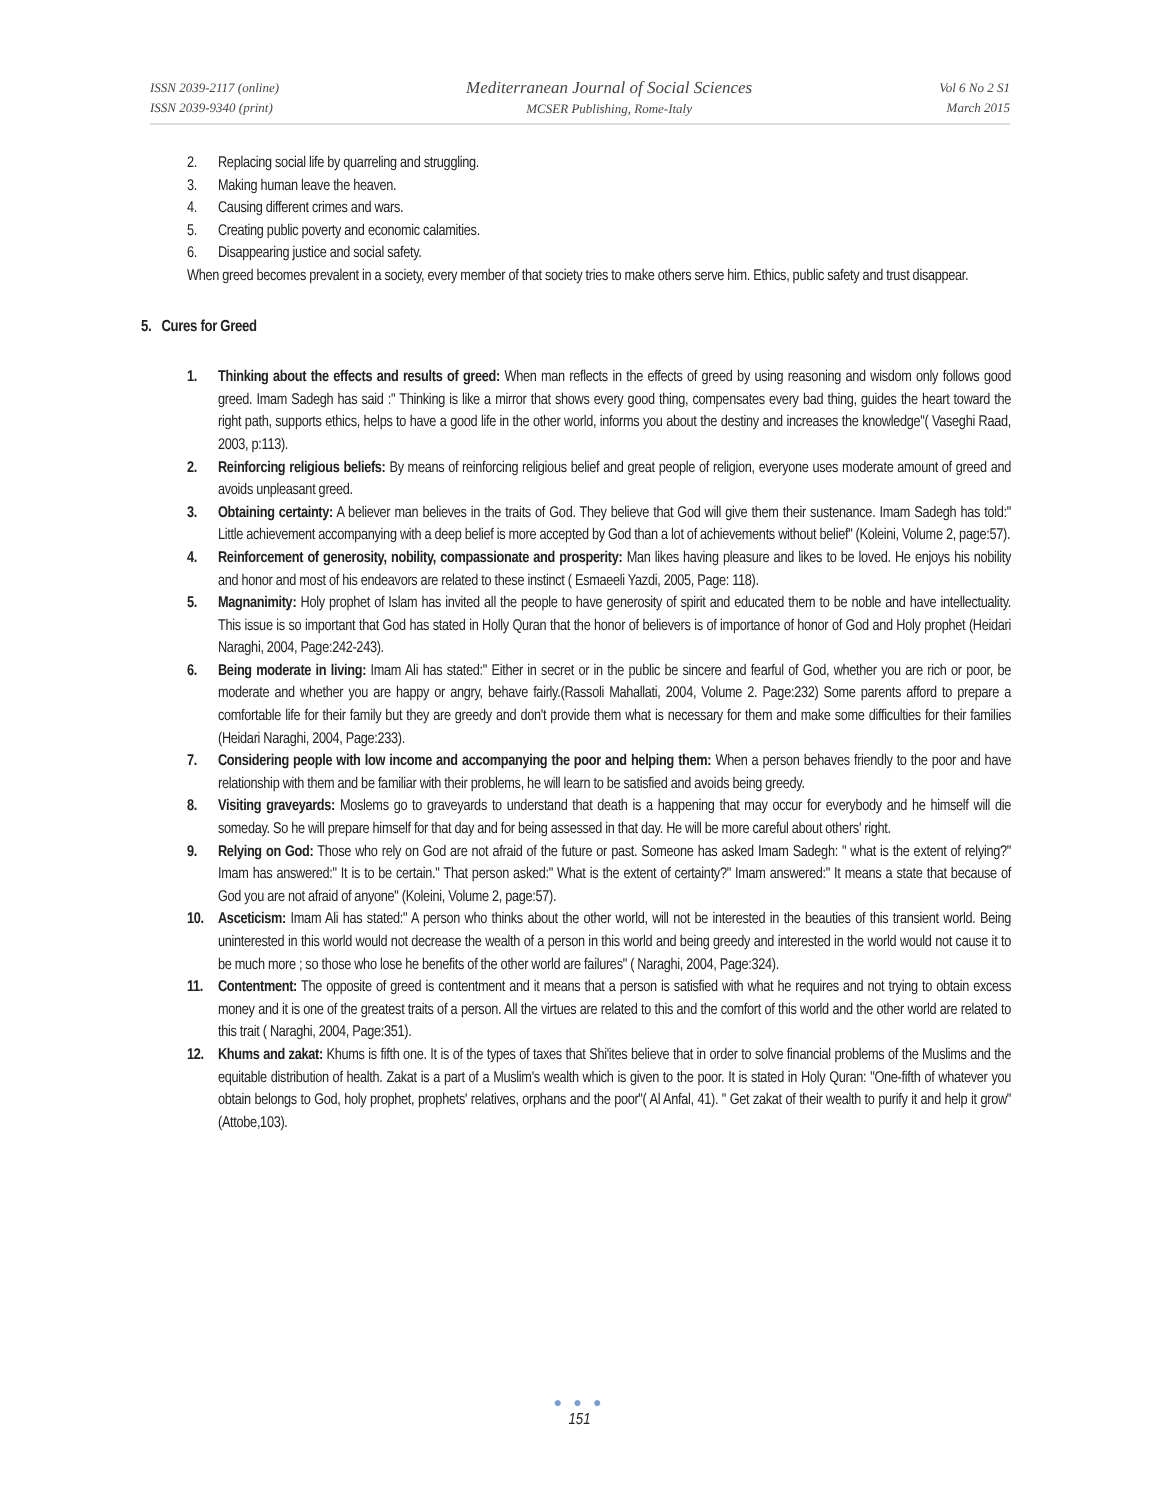ISSN 2039-2117 (online)
ISSN 2039-9340 (print)
Mediterranean Journal of Social Sciences
MCSER Publishing, Rome-Italy
Vol 6 No 2 S1
March 2015
2. Replacing social life by quarreling and struggling.
3. Making human leave the heaven.
4. Causing different crimes and wars.
5. Creating public poverty and economic calamities.
6. Disappearing justice and social safety.
When greed becomes prevalent in a society, every member of that society tries to make others serve him. Ethics, public safety and trust disappear.
5. Cures for Greed
1. Thinking about the effects and results of greed: When man reflects in the effects of greed by using reasoning and wisdom only follows good greed. Imam Sadegh has said :" Thinking is like a mirror that shows every good thing, compensates every bad thing, guides the heart toward the right path, supports ethics, helps to have a good life in the other world, informs you about the destiny and increases the knowledge"( Vaseghi Raad, 2003, p:113).
2. Reinforcing religious beliefs: By means of reinforcing religious belief and great people of religion, everyone uses moderate amount of greed and avoids unpleasant greed.
3. Obtaining certainty: A believer man believes in the traits of God. They believe that God will give them their sustenance. Imam Sadegh has told:" Little achievement accompanying with a deep belief is more accepted by God than a lot of achievements without belief" (Koleini, Volume 2, page:57).
4. Reinforcement of generosity, nobility, compassionate and prosperity: Man likes having pleasure and likes to be loved. He enjoys his nobility and honor and most of his endeavors are related to these instinct ( Esmaeeli Yazdi, 2005, Page: 118).
5. Magnanimity: Holy prophet of Islam has invited all the people to have generosity of spirit and educated them to be noble and have intellectuality. This issue is so important that God has stated in Holly Quran that the honor of believers is of importance of honor of God and Holy prophet (Heidari Naraghi, 2004, Page:242-243).
6. Being moderate in living: Imam Ali has stated:" Either in secret or in the public be sincere and fearful of God, whether you are rich or poor, be moderate and whether you are happy or angry, behave fairly.(Rassoli Mahallati, 2004, Volume 2. Page:232) Some parents afford to prepare a comfortable life for their family but they are greedy and don't provide them what is necessary for them and make some difficulties for their families (Heidari Naraghi, 2004, Page:233).
7. Considering people with low income and accompanying the poor and helping them: When a person behaves friendly to the poor and have relationship with them and be familiar with their problems, he will learn to be satisfied and avoids being greedy.
8. Visiting graveyards: Moslems go to graveyards to understand that death is a happening that may occur for everybody and he himself will die someday. So he will prepare himself for that day and for being assessed in that day. He will be more careful about others' right.
9. Relying on God: Those who rely on God are not afraid of the future or past. Someone has asked Imam Sadegh: " what is the extent of relying?" Imam has answered:" It is to be certain." That person asked:" What is the extent of certainty?" Imam answered:" It means a state that because of God you are not afraid of anyone" (Koleini, Volume 2, page:57).
10. Asceticism: Imam Ali has stated:" A person who thinks about the other world, will not be interested in the beauties of this transient world. Being uninterested in this world would not decrease the wealth of a person in this world and being greedy and interested in the world would not cause it to be much more ; so those who lose he benefits of the other world are failures" ( Naraghi, 2004, Page:324).
11. Contentment: The opposite of greed is contentment and it means that a person is satisfied with what he requires and not trying to obtain excess money and it is one of the greatest traits of a person. All the virtues are related to this and the comfort of this world and the other world are related to this trait ( Naraghi, 2004, Page:351).
12. Khums and zakat: Khums is fifth one. It is of the types of taxes that Shi'ites believe that in order to solve financial problems of the Muslims and the equitable distribution of health. Zakat is a part of a Muslim's wealth which is given to the poor. It is stated in Holy Quran: "One-fifth of whatever you obtain belongs to God, holy prophet, prophets' relatives, orphans and the poor"( Al Anfal, 41). " Get zakat of their wealth to purify it and help it grow" (Attobe,103).
● ● ●
151